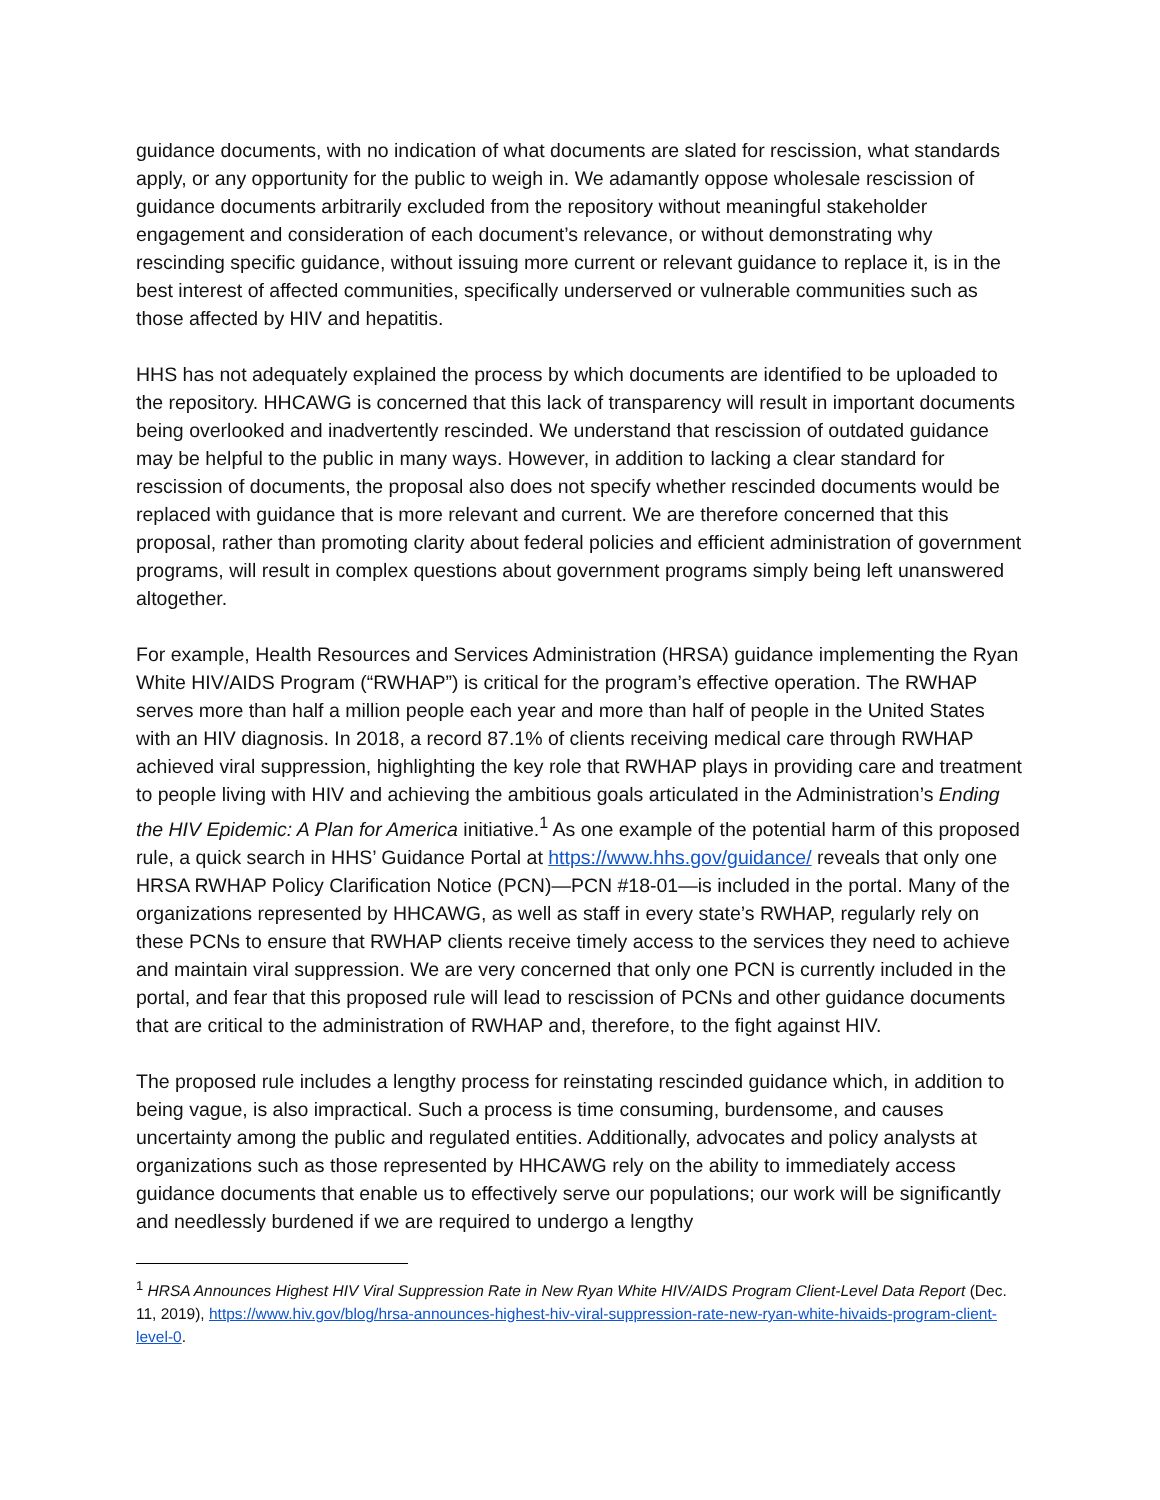guidance documents, with no indication of what documents are slated for rescission, what standards apply, or any opportunity for the public to weigh in. We adamantly oppose wholesale rescission of guidance documents arbitrarily excluded from the repository without meaningful stakeholder engagement and consideration of each document’s relevance, or without demonstrating why rescinding specific guidance, without issuing more current or relevant guidance to replace it, is in the best interest of affected communities, specifically underserved or vulnerable communities such as those affected by HIV and hepatitis.
HHS has not adequately explained the process by which documents are identified to be uploaded to the repository. HHCAWG is concerned that this lack of transparency will result in important documents being overlooked and inadvertently rescinded. We understand that rescission of outdated guidance may be helpful to the public in many ways. However, in addition to lacking a clear standard for rescission of documents, the proposal also does not specify whether rescinded documents would be replaced with guidance that is more relevant and current. We are therefore concerned that this proposal, rather than promoting clarity about federal policies and efficient administration of government programs, will result in complex questions about government programs simply being left unanswered altogether.
For example, Health Resources and Services Administration (HRSA) guidance implementing the Ryan White HIV/AIDS Program (“RWHAP”) is critical for the program’s effective operation. The RWHAP serves more than half a million people each year and more than half of people in the United States with an HIV diagnosis. In 2018, a record 87.1% of clients receiving medical care through RWHAP achieved viral suppression, highlighting the key role that RWHAP plays in providing care and treatment to people living with HIV and achieving the ambitious goals articulated in the Administration’s Ending the HIV Epidemic: A Plan for America initiative.<sup>1</sup> As one example of the potential harm of this proposed rule, a quick search in HHS’ Guidance Portal at https://www.hhs.gov/guidance/ reveals that only one HRSA RWHAP Policy Clarification Notice (PCN)—PCN #18-01—is included in the portal. Many of the organizations represented by HHCAWG, as well as staff in every state’s RWHAP, regularly rely on these PCNs to ensure that RWHAP clients receive timely access to the services they need to achieve and maintain viral suppression. We are very concerned that only one PCN is currently included in the portal, and fear that this proposed rule will lead to rescission of PCNs and other guidance documents that are critical to the administration of RWHAP and, therefore, to the fight against HIV.
The proposed rule includes a lengthy process for reinstating rescinded guidance which, in addition to being vague, is also impractical. Such a process is time consuming, burdensome, and causes uncertainty among the public and regulated entities. Additionally, advocates and policy analysts at organizations such as those represented by HHCAWG rely on the ability to immediately access guidance documents that enable us to effectively serve our populations; our work will be significantly and needlessly burdened if we are required to undergo a lengthy
<sup>1</sup> HRSA Announces Highest HIV Viral Suppression Rate in New Ryan White HIV/AIDS Program Client-Level Data Report (Dec. 11, 2019), https://www.hiv.gov/blog/hrsa-announces-highest-hiv-viral-suppression-rate-new-ryan-white-hivaids-program-client-level-0.